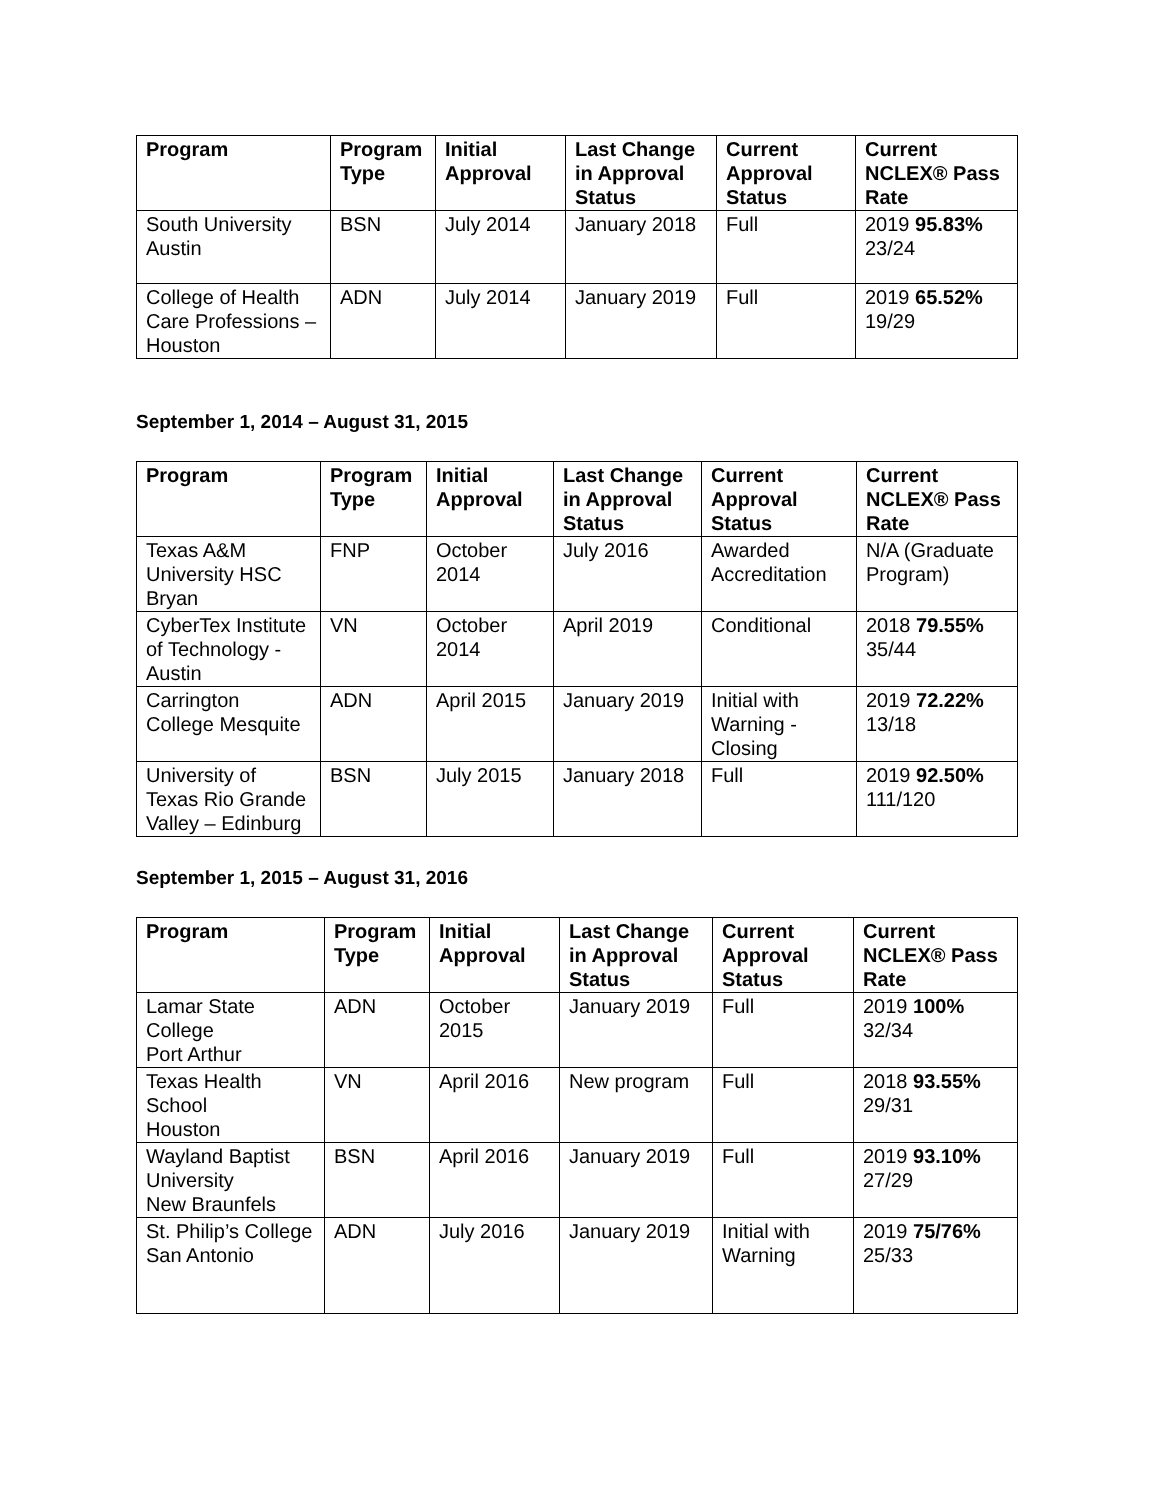| Program | Program Type | Initial Approval | Last Change in Approval Status | Current Approval Status | Current NCLEX® Pass Rate |
| --- | --- | --- | --- | --- | --- |
| South University Austin | BSN | July 2014 | January 2018 | Full | 2019 95.83% 23/24 |
| College of Health Care Professions – Houston | ADN | July 2014 | January 2019 | Full | 2019 65.52% 19/29 |
September 1, 2014 – August 31, 2015
| Program | Program Type | Initial Approval | Last Change in Approval Status | Current Approval Status | Current NCLEX® Pass Rate |
| --- | --- | --- | --- | --- | --- |
| Texas A&M University HSC Bryan | FNP | October 2014 | July 2016 | Awarded Accreditation | N/A (Graduate Program) |
| CyberTex Institute of Technology - Austin | VN | October 2014 | April 2019 | Conditional | 2018 79.55% 35/44 |
| Carrington College Mesquite | ADN | April 2015 | January 2019 | Initial with Warning - Closing | 2019 72.22% 13/18 |
| University of Texas Rio Grande Valley – Edinburg | BSN | July 2015 | January 2018 | Full | 2019 92.50% 111/120 |
September 1, 2015 – August 31, 2016
| Program | Program Type | Initial Approval | Last Change in Approval Status | Current Approval Status | Current NCLEX® Pass Rate |
| --- | --- | --- | --- | --- | --- |
| Lamar State College Port Arthur | ADN | October 2015 | January 2019 | Full | 2019 100% 32/34 |
| Texas Health School Houston | VN | April 2016 | New program | Full | 2018 93.55% 29/31 |
| Wayland Baptist University New Braunfels | BSN | April 2016 | January 2019 | Full | 2019 93.10% 27/29 |
| St. Philip’s College San Antonio | ADN | July 2016 | January 2019 | Initial with Warning | 2019 75/76% 25/33 |